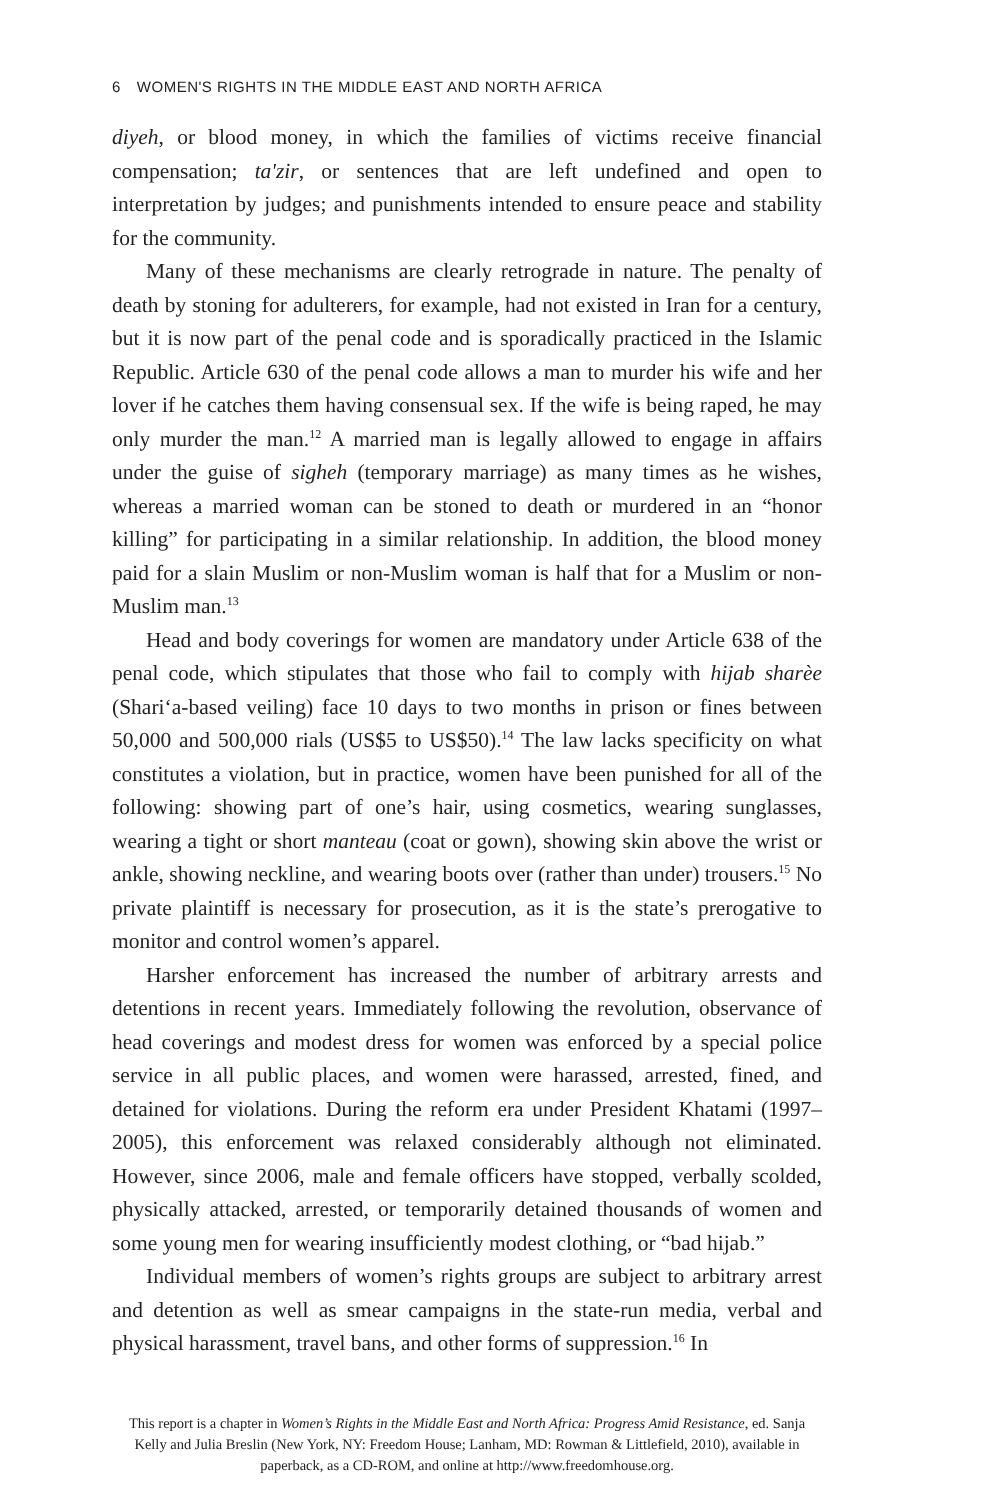6 WOMEN'S RIGHTS IN THE MIDDLE EAST AND NORTH AFRICA
diyeh, or blood money, in which the families of victims receive financial compensation; ta'zir, or sentences that are left undefined and open to interpretation by judges; and punishments intended to ensure peace and stability for the community.
Many of these mechanisms are clearly retrograde in nature. The penalty of death by stoning for adulterers, for example, had not existed in Iran for a century, but it is now part of the penal code and is sporadically practiced in the Islamic Republic. Article 630 of the penal code allows a man to murder his wife and her lover if he catches them having consensual sex. If the wife is being raped, he may only murder the man.<sup>12</sup> A married man is legally allowed to engage in affairs under the guise of sigheh (temporary marriage) as many times as he wishes, whereas a married woman can be stoned to death or murdered in an “honor killing” for participating in a similar relationship. In addition, the blood money paid for a slain Muslim or non-Muslim woman is half that for a Muslim or non-Muslim man.<sup>13</sup>
Head and body coverings for women are mandatory under Article 638 of the penal code, which stipulates that those who fail to comply with hijab sharèe (Shari‘a-based veiling) face 10 days to two months in prison or fines between 50,000 and 500,000 rials (US$5 to US$50).<sup>14</sup> The law lacks specificity on what constitutes a violation, but in practice, women have been punished for all of the following: showing part of one’s hair, using cosmetics, wearing sunglasses, wearing a tight or short manteau (coat or gown), showing skin above the wrist or ankle, showing neckline, and wearing boots over (rather than under) trousers.<sup>15</sup> No private plaintiff is necessary for prosecution, as it is the state’s prerogative to monitor and control women’s apparel.
Harsher enforcement has increased the number of arbitrary arrests and detentions in recent years. Immediately following the revolution, observance of head coverings and modest dress for women was enforced by a special police service in all public places, and women were harassed, arrested, fined, and detained for violations. During the reform era under President Khatami (1997–2005), this enforcement was relaxed considerably although not eliminated. However, since 2006, male and female officers have stopped, verbally scolded, physically attacked, arrested, or temporarily detained thousands of women and some young men for wearing insufficiently modest clothing, or “bad hijab.”
Individual members of women’s rights groups are subject to arbitrary arrest and detention as well as smear campaigns in the state-run media, verbal and physical harassment, travel bans, and other forms of suppression.<sup>16</sup> In
This report is a chapter in Women’s Rights in the Middle East and North Africa: Progress Amid Resistance, ed. Sanja Kelly and Julia Breslin (New York, NY: Freedom House; Lanham, MD: Rowman & Littlefield, 2010), available in paperback, as a CD-ROM, and online at http://www.freedomhouse.org.